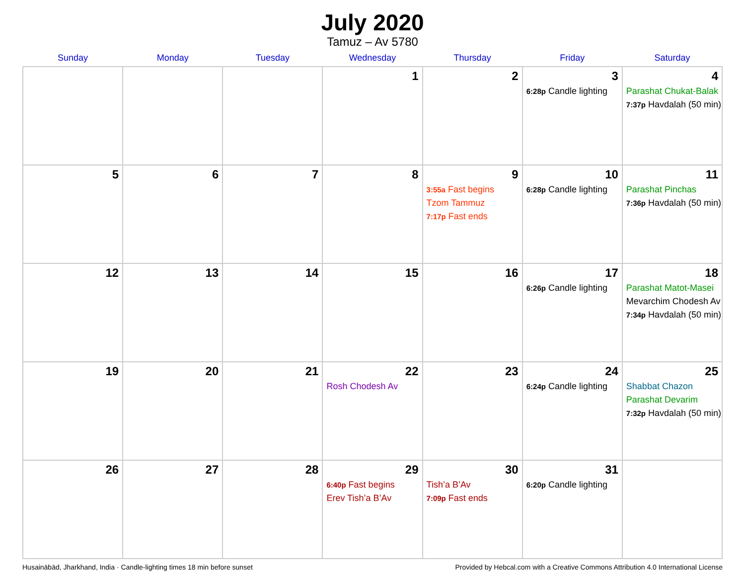July 2020
Tamuz – Av 5780
| Sunday | Monday | Tuesday | Wednesday | Thursday | Friday | Saturday |
| --- | --- | --- | --- | --- | --- | --- |
| | | | 1 | 2 | 3 6:28p Candle lighting | 4 Parashat Chukat-Balak 7:37p Havdalah (50 min) |
| 5 | 6 | 7 | 8 | 9 3:55a Fast begins Tzom Tammuz 7:17p Fast ends | 10 6:28p Candle lighting | 11 Parashat Pinchas 7:36p Havdalah (50 min) |
| 12 | 13 | 14 | 15 | 16 | 17 6:26p Candle lighting | 18 Parashat Matot-Masei Mevarchim Chodesh Av 7:34p Havdalah (50 min) |
| 19 | 20 | 21 | 22 Rosh Chodesh Av | 23 | 24 6:24p Candle lighting | 25 Shabbat Chazon Parashat Devarim 7:32p Havdalah (50 min) |
| 26 | 27 | 28 | 29 6:40p Fast begins Erev Tish’a B’Av | 30 Tish’a B’Av 7:09p Fast ends | 31 6:20p Candle lighting | |
Husainābād, Jharkhand, India · Candle-lighting times 18 min before sunset Provided by Hebcal.com with a Creative Commons Attribution 4.0 International License